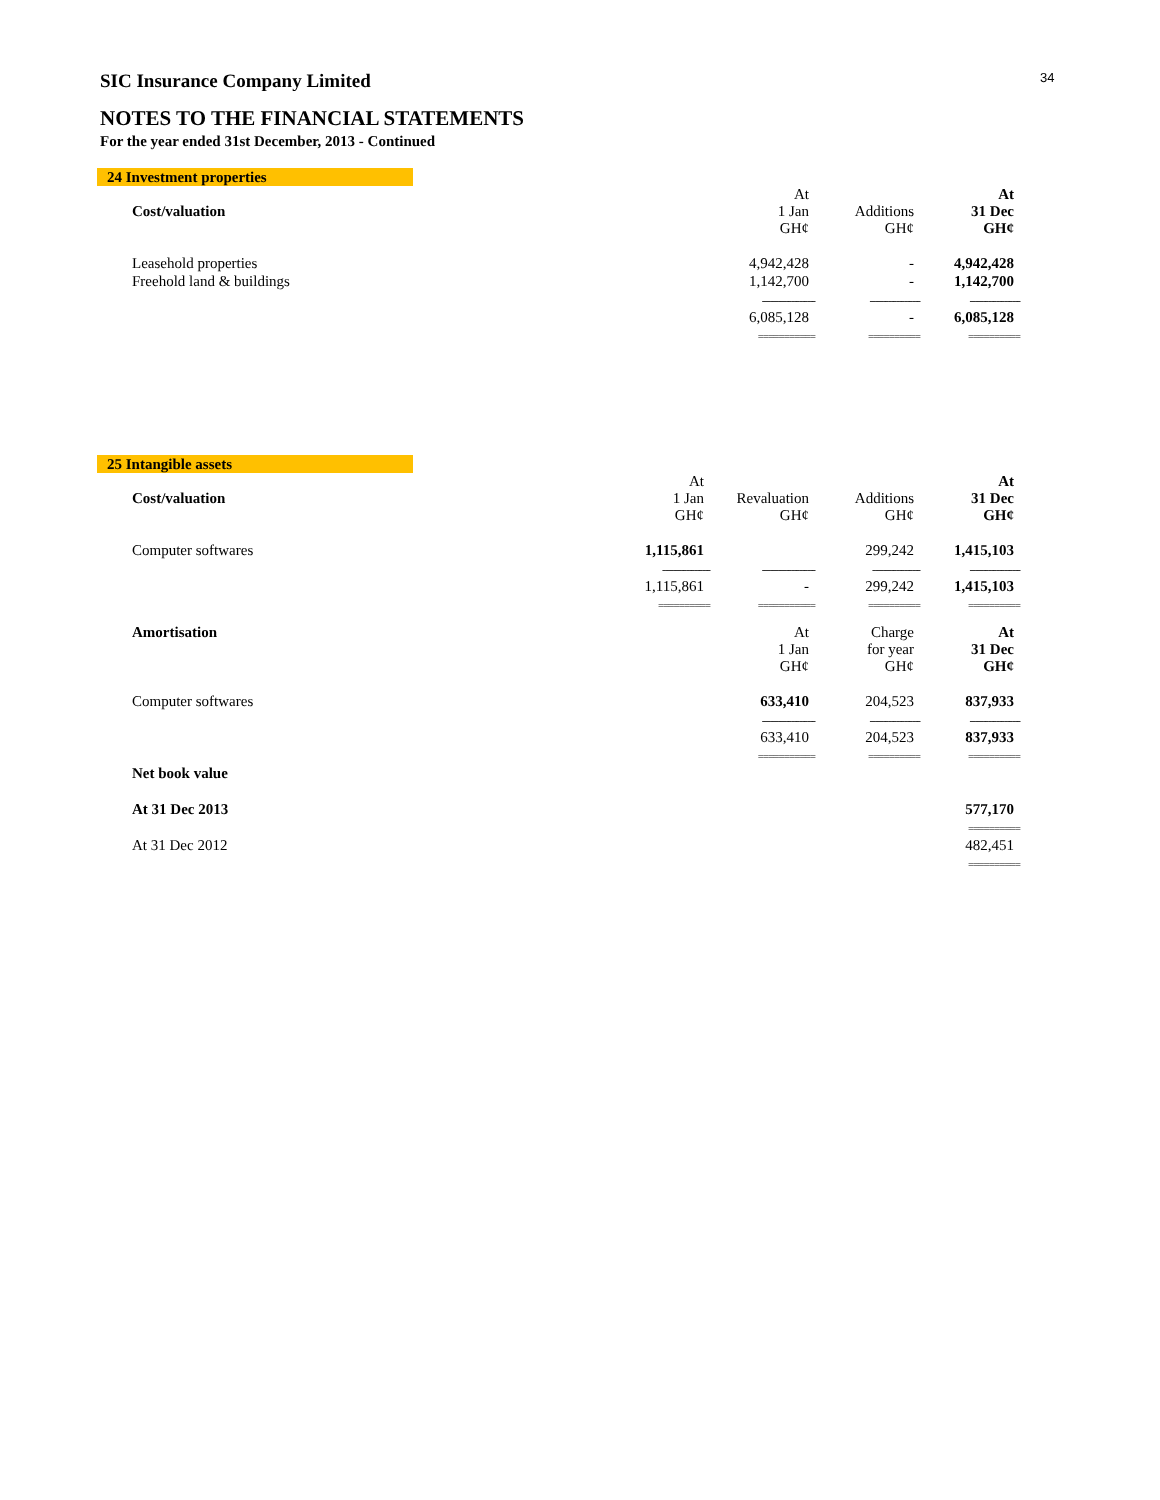34
SIC Insurance Company Limited
NOTES TO THE FINANCIAL STATEMENTS
For the year ended 31st December, 2013 - Continued
24 Investment properties
| Cost/valuation | | At 1 Jan GH¢ | Additions GH¢ | At 31 Dec GH¢ |
| Leasehold properties | | 4,942,428 | - | 4,942,428 |
| Freehold land & buildings | | 1,142,700 | - | 1,142,700 |
| | | -------------------- | ------------------- | ------------------- |
| | | 6,085,128 | - | 6,085,128 |
| | | =========== | ========== | ========== |
25 Intangible assets
| Cost/valuation | At 1 Jan GH¢ | Revaluation GH¢ | Additions GH¢ | At 31 Dec GH¢ |
| Computer softwares | 1,115,861 | | 299,242 | 1,415,103 |
| | ------------------ | -------------------- | ------------------ | ------------------- |
| | 1,115,861 | - | 299,242 | 1,415,103 |
| | ========== | =========== | ========== | ========== |
| Amortisation | | At 1 Jan GH¢ | Charge for year GH¢ | At 31 Dec GH¢ |
| Computer softwares | | 633,410 | 204,523 | 837,933 |
| | | -------------------- | ------------------- | ------------------- |
| | | 633,410 | 204,523 | 837,933 |
| | | =========== | ========== | ========== |
| Net book value | | | | |
| At 31 Dec 2013 | | | | 577,170 |
| | | | | ========== |
| At 31 Dec 2012 | | | | 482,451 |
| | | | | ========== |